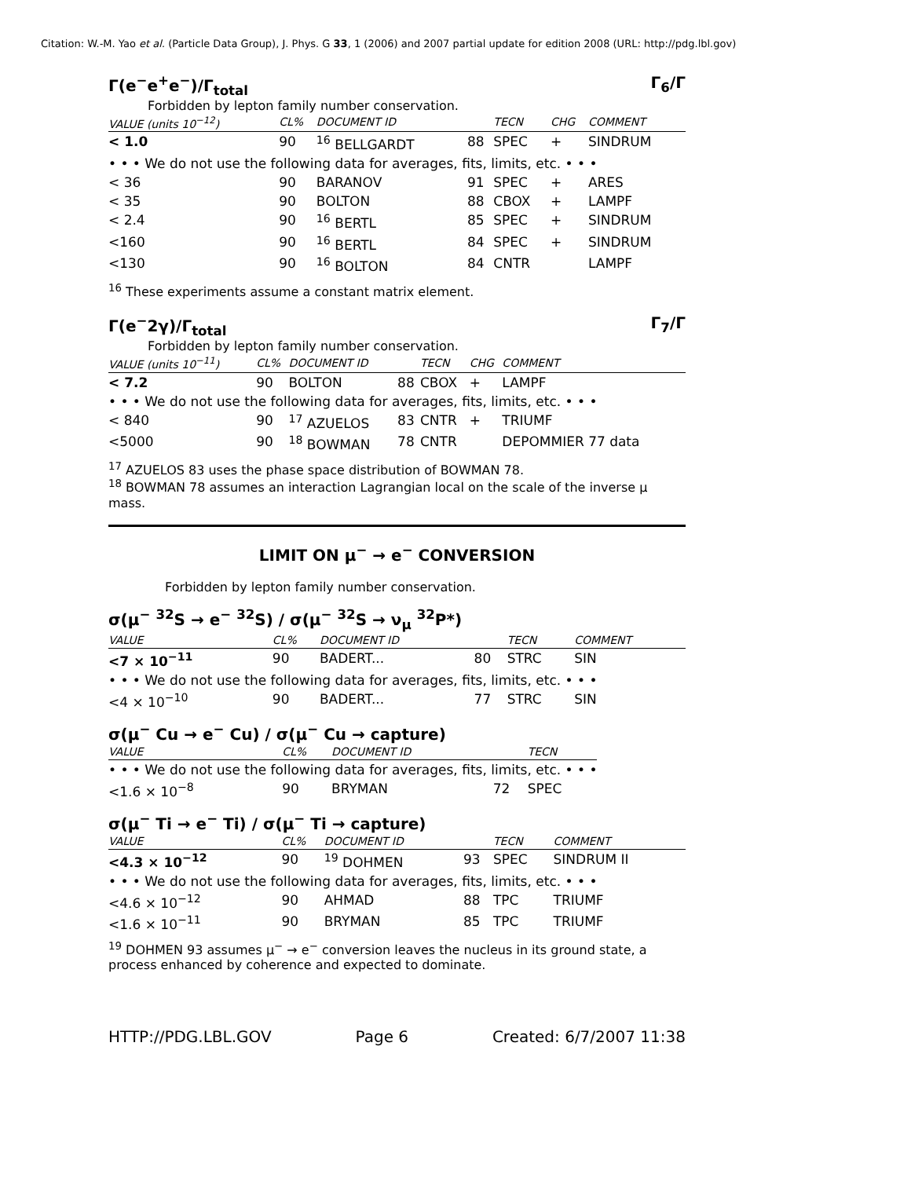Citation: W.-M. Yao et al. (Particle Data Group), J. Phys. G 33, 1 (2006) and 2007 partial update for edition 2008 (URL: http://pdg.lbl.gov)
Γ(e<sup>−</sup>e<sup>+</sup>e<sup>−</sup>)/Γ<sub>total</sub> Γ<sub>6</sub>/Γ
Forbidden by lepton family number conservation.
| VALUE (units 10<sup>−12</sup>) | CL% | DOCUMENT ID | | TECN | CHG | COMMENT |
| --- | --- | --- | --- | --- | --- | --- |
| < 1.0 | 90 | <sup>16</sup> BELLGARDT | 88 | SPEC | + | SINDRUM |
| • • • We do not use the following data for averages, fits, limits, etc. • • • | | | | | | |
| < 36 | 90 | BARANOV | 91 | SPEC | + | ARES |
| < 35 | 90 | BOLTON | 88 | CBOX | + | LAMPF |
| < 2.4 | 90 | <sup>16</sup> BERTL | 85 | SPEC | + | SINDRUM |
| <160 | 90 | <sup>16</sup> BERTL | 84 | SPEC | + | SINDRUM |
| <130 | 90 | <sup>16</sup> BOLTON | 84 | CNTR | | LAMPF |
<sup>16</sup> These experiments assume a constant matrix element.
Γ(e<sup>−</sup>2γ)/Γ<sub>total</sub> Γ<sub>7</sub>/Γ
Forbidden by lepton family number conservation.
| VALUE (units 10<sup>−11</sup>) | CL% | DOCUMENT ID | | TECN | CHG | COMMENT |
| --- | --- | --- | --- | --- | --- | --- |
| < 7.2 | 90 | BOLTON | 88 | CBOX | + | LAMPF |
| • • • We do not use the following data for averages, fits, limits, etc. • • • | | | | | | |
| < 840 | 90 | <sup>17</sup> AZUELOS | 83 | CNTR | + | TRIUMF |
| <5000 | 90 | <sup>18</sup> BOWMAN | 78 | CNTR | | DEPOMMIER 77 data |
<sup>17</sup> AZUELOS 83 uses the phase space distribution of BOWMAN 78.
<sup>18</sup> BOWMAN 78 assumes an interaction Lagrangian local on the scale of the inverse μ mass.
LIMIT ON μ<sup>−</sup> → e<sup>−</sup> CONVERSION
Forbidden by lepton family number conservation.
σ(μ<sup>−</sup> <sup>32</sup>S → e<sup>−</sup> <sup>32</sup>S) / σ(μ<sup>−</sup> <sup>32</sup>S → ν<sub>μ</sub> <sup>32</sup>P*)
| VALUE | CL% | DOCUMENT ID | | TECN | COMMENT |
| --- | --- | --- | --- | --- | --- |
| <7 × 10<sup>−11</sup> | 90 | BADERT... | 80 | STRC | SIN |
| • • • We do not use the following data for averages, fits, limits, etc. • • • | | | | | |
| <4 × 10<sup>−10</sup> | 90 | BADERT... | 77 | STRC | SIN |
σ(μ<sup>−</sup> Cu → e<sup>−</sup> Cu) / σ(μ<sup>−</sup> Cu → capture)
| VALUE | CL% | DOCUMENT ID | | TECN |
| --- | --- | --- | --- | --- |
| • • • We do not use the following data for averages, fits, limits, etc. • • • | | | | |
| <1.6 × 10<sup>−8</sup> | 90 | BRYMAN | 72 | SPEC |
σ(μ<sup>−</sup> Ti → e<sup>−</sup> Ti) / σ(μ<sup>−</sup> Ti → capture)
| VALUE | CL% | DOCUMENT ID | | TECN | COMMENT |
| --- | --- | --- | --- | --- | --- |
| <4.3 × 10<sup>−12</sup> | 90 | <sup>19</sup> DOHMEN | 93 | SPEC | SINDRUM II |
| • • • We do not use the following data for averages, fits, limits, etc. • • • | | | | | |
| <4.6 × 10<sup>−12</sup> | 90 | AHMAD | 88 | TPC | TRIUMF |
| <1.6 × 10<sup>−11</sup> | 90 | BRYMAN | 85 | TPC | TRIUMF |
<sup>19</sup> DOHMEN 93 assumes μ<sup>−</sup> → e<sup>−</sup> conversion leaves the nucleus in its ground state, a process enhanced by coherence and expected to dominate.
HTTP://PDG.LBL.GOV Page 6 Created: 6/7/2007 11:38